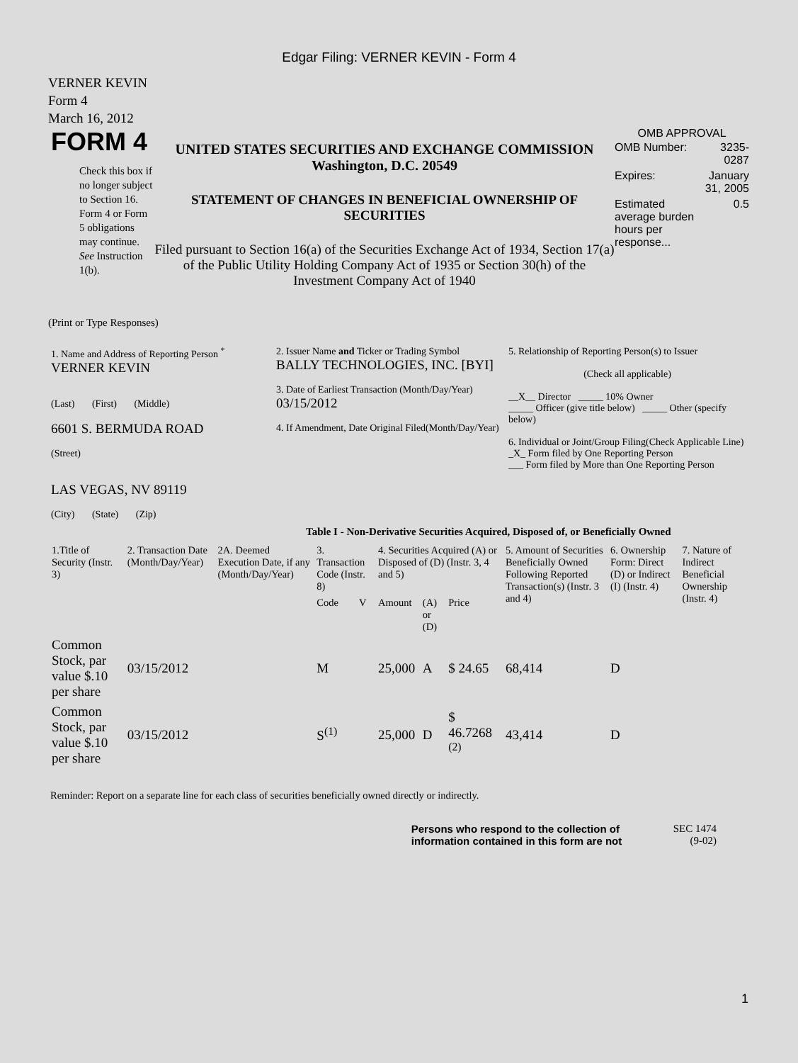Edgar Filing: VERNER KEVIN - Form 4
VERNER KEVIN
Form 4
March 16, 2012
FORM 4
Check this box if no longer subject to Section 16. Form 4 or Form 5 obligations may continue. See Instruction 1(b).
UNITED STATES SECURITIES AND EXCHANGE COMMISSION
Washington, D.C. 20549
STATEMENT OF CHANGES IN BENEFICIAL OWNERSHIP OF SECURITIES
Filed pursuant to Section 16(a) of the Securities Exchange Act of 1934, Section 17(a) of the Public Utility Holding Company Act of 1935 or Section 30(h) of the Investment Company Act of 1940
OMB APPROVAL
| OMB Number: | 3235-0287 |
| Expires: | January 31, 2005 |
| Estimated average burden hours per response... | 0.5 |
(Print or Type Responses)
| 1. Name and Address of Reporting Person <sup>*</sup> VERNER KEVIN (Last) (First) (Middle) 6601 S. BERMUDA ROAD (Street) LAS VEGAS, NV 89119 (City) (State) (Zip) | 2. Issuer Name and Ticker or Trading Symbol BALLY TECHNOLOGIES, INC. [BYI] 3. Date of Earliest Transaction (Month/Day/Year) 03/15/2012 4. If Amendment, Date Original Filed(Month/Day/Year) | 5. Relationship of Reporting Person(s) to Issuer (Check all applicable) __X__ Director _____ 10% Owner _____ Officer (give title below) _____ Other (specify below) 6. Individual or Joint/Group Filing(Check Applicable Line) _X_ Form filed by One Reporting Person ___ Form filed by More than One Reporting Person |
Table I - Non-Derivative Securities Acquired, Disposed of, or Beneficially Owned
| 1.Title of Security (Instr. 3) | 2. Transaction Date (Month/Day/Year) | 2A. Deemed Execution Date, if any (Month/Day/Year) | 3. Transaction Code (Instr. 8) | | 4. Securities Acquired (A) or Disposed of (D) (Instr. 3, 4 and 5) | | | 5. Amount of Securities Beneficially Owned Following Reported Transaction(s) (Instr. 3 and 4) | 6. Ownership Form: Direct (D) or Indirect (I) (Instr. 4) | 7. Nature of Indirect Beneficial Ownership (Instr. 4) |
| --- | --- | --- | --- | --- | --- | --- | --- | --- | --- | --- |
| | | | Code | V | Amount | (A) or (D) | Price | | | |
| Common Stock, par value $.10 per share | 03/15/2012 | | M | | 25,000 | A | $ 24.65 | 68,414 | D | |
| Common Stock, par value $.10 per share | 03/15/2012 | | S<sup>(1)</sup> | | 25,000 | D | $ 46.7268 <sup>(2)</sup> | 43,414 | D | |
Reminder: Report on a separate line for each class of securities beneficially owned directly or indirectly.
Persons who respond to the collection of information contained in this form are not
SEC 1474
(9-02)
1